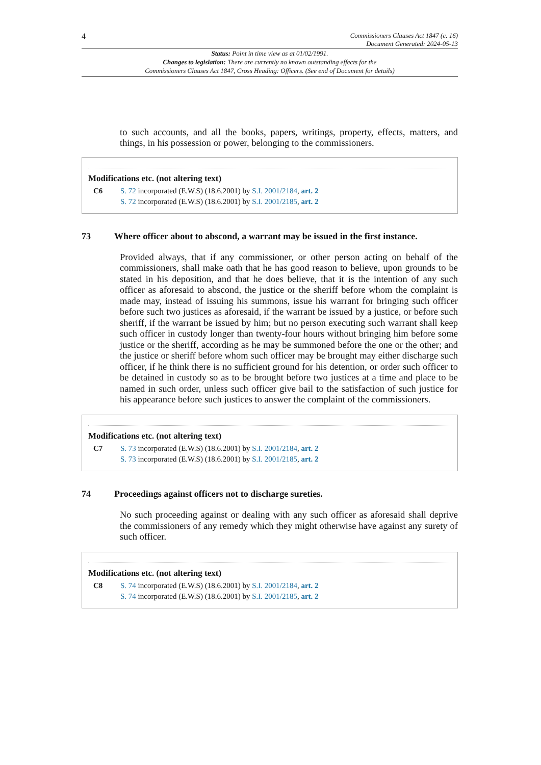4
Commissioners Clauses Act 1847 (c. 16)
Document Generated: 2024-05-13
Status: Point in time view as at 01/02/1991.
Changes to legislation: There are currently no known outstanding effects for the
Commissioners Clauses Act 1847, Cross Heading: Officers. (See end of Document for details)
to such accounts, and all the books, papers, writings, property, effects, matters, and things, in his possession or power, belonging to the commissioners.
Modifications etc. (not altering text)
C6 S. 72 incorporated (E.W.S) (18.6.2001) by S.I. 2001/2184, art. 2
S. 72 incorporated (E.W.S) (18.6.2001) by S.I. 2001/2185, art. 2
73 Where officer about to abscond, a warrant may be issued in the first instance.
Provided always, that if any commissioner, or other person acting on behalf of the commissioners, shall make oath that he has good reason to believe, upon grounds to be stated in his deposition, and that he does believe, that it is the intention of any such officer as aforesaid to abscond, the justice or the sheriff before whom the complaint is made may, instead of issuing his summons, issue his warrant for bringing such officer before such two justices as aforesaid, if the warrant be issued by a justice, or before such sheriff, if the warrant be issued by him; but no person executing such warrant shall keep such officer in custody longer than twenty-four hours without bringing him before some justice or the sheriff, according as he may be summoned before the one or the other; and the justice or sheriff before whom such officer may be brought may either discharge such officer, if he think there is no sufficient ground for his detention, or order such officer to be detained in custody so as to be brought before two justices at a time and place to be named in such order, unless such officer give bail to the satisfaction of such justice for his appearance before such justices to answer the complaint of the commissioners.
Modifications etc. (not altering text)
C7 S. 73 incorporated (E.W.S) (18.6.2001) by S.I. 2001/2184, art. 2
S. 73 incorporated (E.W.S) (18.6.2001) by S.I. 2001/2185, art. 2
74 Proceedings against officers not to discharge sureties.
No such proceeding against or dealing with any such officer as aforesaid shall deprive the commissioners of any remedy which they might otherwise have against any surety of such officer.
Modifications etc. (not altering text)
C8 S. 74 incorporated (E.W.S) (18.6.2001) by S.I. 2001/2184, art. 2
S. 74 incorporated (E.W.S) (18.6.2001) by S.I. 2001/2185, art. 2